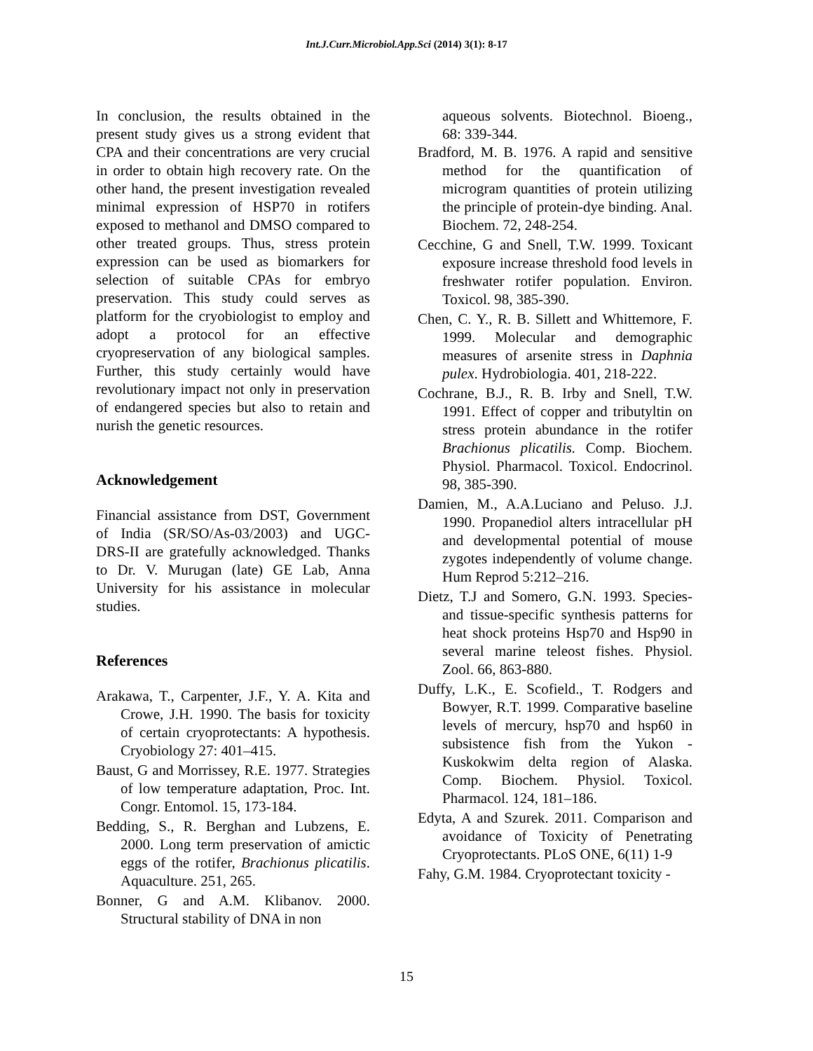Int.J.Curr.Microbiol.App.Sci (2014) 3(1): 8-17
In conclusion, the results obtained in the present study gives us a strong evident that CPA and their concentrations are very crucial in order to obtain high recovery rate. On the other hand, the present investigation revealed minimal expression of HSP70 in rotifers exposed to methanol and DMSO compared to other treated groups. Thus, stress protein expression can be used as biomarkers for selection of suitable CPAs for embryo preservation. This study could serves as platform for the cryobiologist to employ and adopt a protocol for an effective cryopreservation of any biological samples. Further, this study certainly would have revolutionary impact not only in preservation of endangered species but also to retain and nurish the genetic resources.
Acknowledgement
Financial assistance from DST, Government of India (SR/SO/As-03/2003) and UGC- DRS-II are gratefully acknowledged. Thanks to Dr. V. Murugan (late) GE Lab, Anna University for his assistance in molecular studies.
References
Arakawa, T., Carpenter, J.F., Y. A. Kita and Crowe, J.H. 1990. The basis for toxicity of certain cryoprotectants: A hypothesis. Cryobiology 27: 401–415.
Baust, G and Morrissey, R.E. 1977. Strategies of low temperature adaptation, Proc. Int. Congr. Entomol. 15, 173-184.
Bedding, S., R. Berghan and Lubzens, E. 2000. Long term preservation of amictic eggs of the rotifer, Brachionus plicatilis. Aquaculture. 251, 265.
Bonner, G and A.M. Klibanov. 2000. Structural stability of DNA in non
aqueous solvents. Biotechnol. Bioeng., 68: 339-344.
Bradford, M. B. 1976. A rapid and sensitive method for the quantification of microgram quantities of protein utilizing the principle of protein-dye binding. Anal. Biochem. 72, 248-254.
Cecchine, G and Snell, T.W. 1999. Toxicant exposure increase threshold food levels in freshwater rotifer population. Environ. Toxicol. 98, 385-390.
Chen, C. Y., R. B. Sillett and Whittemore, F. 1999. Molecular and demographic measures of arsenite stress in Daphnia pulex. Hydrobiologia. 401, 218-222.
Cochrane, B.J., R. B. Irby and Snell, T.W. 1991. Effect of copper and tributyltin on stress protein abundance in the rotifer Brachionus plicatilis. Comp. Biochem. Physiol. Pharmacol. Toxicol. Endocrinol. 98, 385-390.
Damien, M., A.A.Luciano and Peluso. J.J. 1990. Propanediol alters intracellular pH and developmental potential of mouse zygotes independently of volume change. Hum Reprod 5:212–216.
Dietz, T.J and Somero, G.N. 1993. Species- and tissue-specific synthesis patterns for heat shock proteins Hsp70 and Hsp90 in several marine teleost fishes. Physiol. Zool. 66, 863-880.
Duffy, L.K., E. Scofield., T. Rodgers and Bowyer, R.T. 1999. Comparative baseline levels of mercury, hsp70 and hsp60 in subsistence fish from the Yukon - Kuskokwim delta region of Alaska. Comp. Biochem. Physiol. Toxicol. Pharmacol. 124, 181–186.
Edyta, A and Szurek. 2011. Comparison and avoidance of Toxicity of Penetrating Cryoprotectants. PLoS ONE, 6(11) 1-9
Fahy, G.M. 1984. Cryoprotectant toxicity -
15